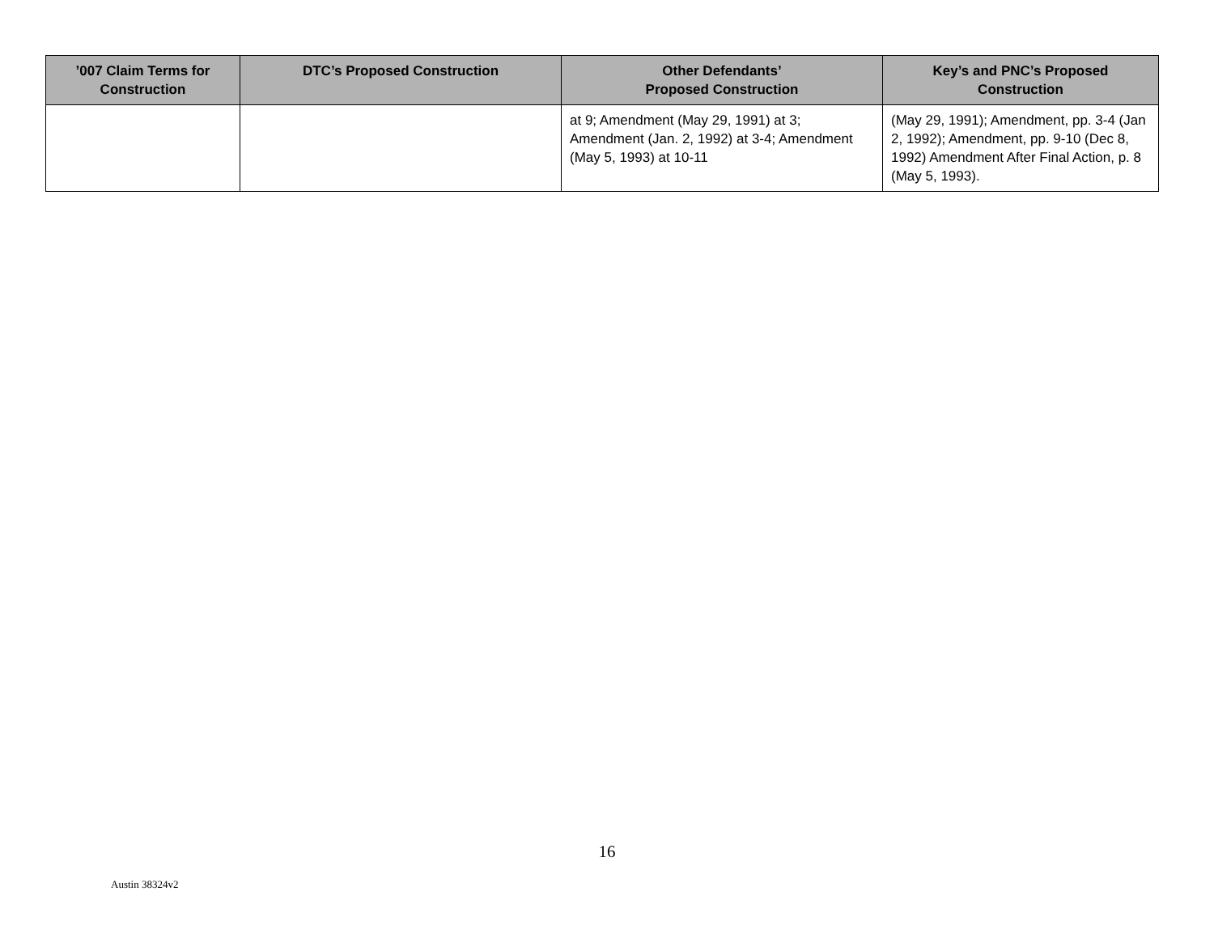| ’007 Claim Terms for Construction | DTC’s Proposed Construction | Other Defendants’ Proposed Construction | Key’s and PNC’s Proposed Construction |
| --- | --- | --- | --- |
| | | at 9; Amendment (May 29, 1991) at 3; Amendment (Jan. 2, 1992) at 3-4; Amendment (May 5, 1993) at 10-11 | (May 29, 1991); Amendment, pp. 3-4 (Jan 2, 1992); Amendment, pp. 9-10 (Dec 8, 1992) Amendment After Final Action, p. 8 (May 5, 1993). |
16
Austin 38324v2